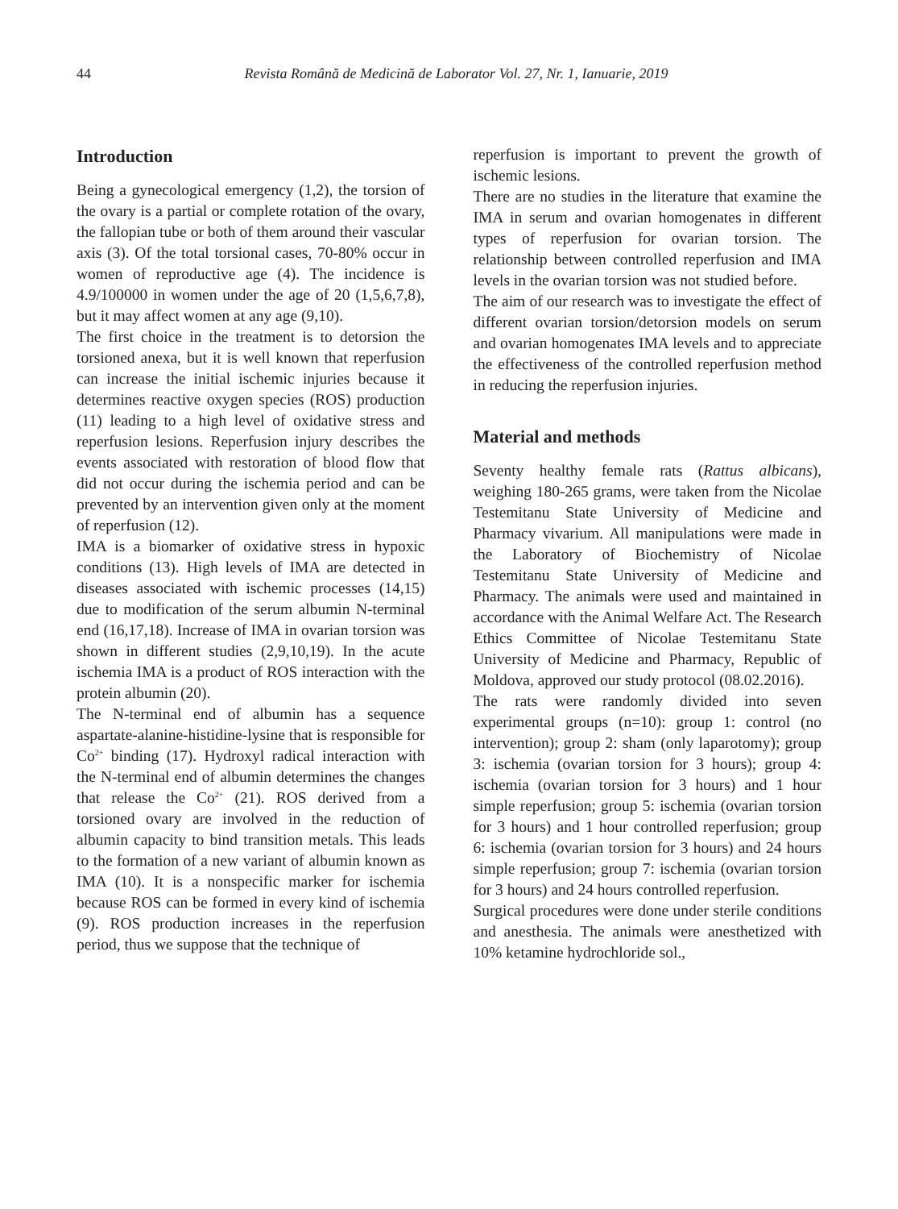44 Revista Română de Medicină de Laborator Vol. 27, Nr. 1, Ianuarie, 2019
Introduction
Being a gynecological emergency (1,2), the torsion of the ovary is a partial or complete rotation of the ovary, the fallopian tube or both of them around their vascular axis (3). Of the total torsional cases, 70-80% occur in women of reproductive age (4). The incidence is 4.9/100000 in women under the age of 20 (1,5,6,7,8), but it may affect women at any age (9,10).
The first choice in the treatment is to detorsion the torsioned anexa, but it is well known that reperfusion can increase the initial ischemic injuries because it determines reactive oxygen species (ROS) production (11) leading to a high level of oxidative stress and reperfusion lesions. Reperfusion injury describes the events associated with restoration of blood flow that did not occur during the ischemia period and can be prevented by an intervention given only at the moment of reperfusion (12).
IMA is a biomarker of oxidative stress in hypoxic conditions (13). High levels of IMA are detected in diseases associated with ischemic processes (14,15) due to modification of the serum albumin N-terminal end (16,17,18). Increase of IMA in ovarian torsion was shown in different studies (2,9,10,19). In the acute ischemia IMA is a product of ROS interaction with the protein albumin (20).
The N-terminal end of albumin has a sequence aspartate-alanine-histidine-lysine that is responsible for Co<sup>2+</sup> binding (17). Hydroxyl radical interaction with the N-terminal end of albumin determines the changes that release the Co<sup>2+</sup> (21). ROS derived from a torsioned ovary are involved in the reduction of albumin capacity to bind transition metals. This leads to the formation of a new variant of albumin known as IMA (10). It is a nonspecific marker for ischemia because ROS can be formed in every kind of ischemia (9). ROS production increases in the reperfusion period, thus we suppose that the technique of
reperfusion is important to prevent the growth of ischemic lesions.
There are no studies in the literature that examine the IMA in serum and ovarian homogenates in different types of reperfusion for ovarian torsion. The relationship between controlled reperfusion and IMA levels in the ovarian torsion was not studied before.
The aim of our research was to investigate the effect of different ovarian torsion/detorsion models on serum and ovarian homogenates IMA levels and to appreciate the effectiveness of the controlled reperfusion method in reducing the reperfusion injuries.
Material and methods
Seventy healthy female rats (Rattus albicans), weighing 180-265 grams, were taken from the Nicolae Testemitanu State University of Medicine and Pharmacy vivarium. All manipulations were made in the Laboratory of Biochemistry of Nicolae Testemitanu State University of Medicine and Pharmacy. The animals were used and maintained in accordance with the Animal Welfare Act. The Research Ethics Committee of Nicolae Testemitanu State University of Medicine and Pharmacy, Republic of Moldova, approved our study protocol (08.02.2016).
The rats were randomly divided into seven experimental groups (n=10): group 1: control (no intervention); group 2: sham (only laparotomy); group 3: ischemia (ovarian torsion for 3 hours); group 4: ischemia (ovarian torsion for 3 hours) and 1 hour simple reperfusion; group 5: ischemia (ovarian torsion for 3 hours) and 1 hour controlled reperfusion; group 6: ischemia (ovarian torsion for 3 hours) and 24 hours simple reperfusion; group 7: ischemia (ovarian torsion for 3 hours) and 24 hours controlled reperfusion.
Surgical procedures were done under sterile conditions and anesthesia. The animals were anesthetized with 10% ketamine hydrochloride sol.,